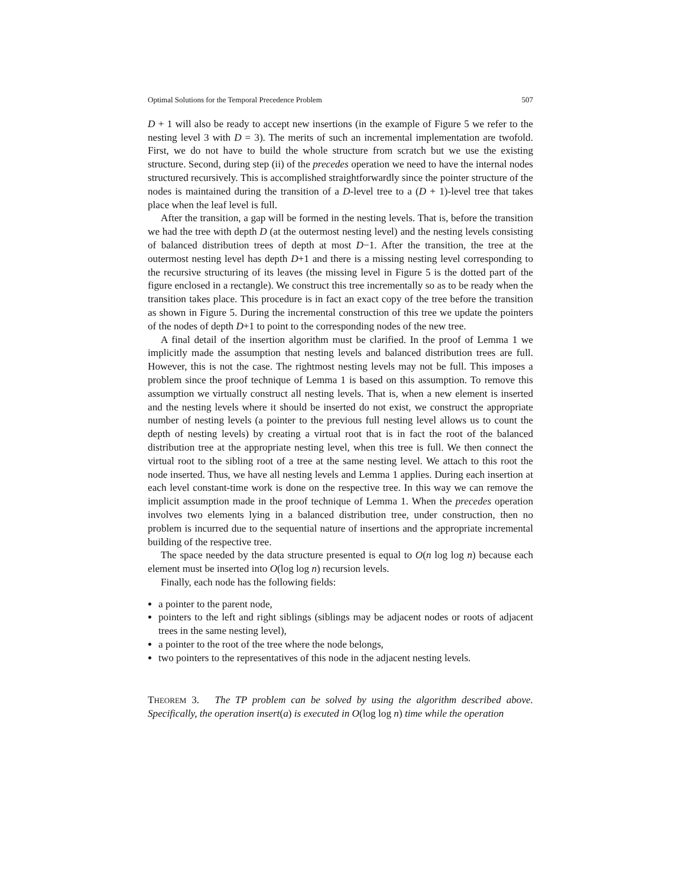Optimal Solutions for the Temporal Precedence Problem 507
D + 1 will also be ready to accept new insertions (in the example of Figure 5 we refer to the nesting level 3 with D = 3). The merits of such an incremental implementation are twofold. First, we do not have to build the whole structure from scratch but we use the existing structure. Second, during step (ii) of the precedes operation we need to have the internal nodes structured recursively. This is accomplished straightforwardly since the pointer structure of the nodes is maintained during the transition of a D-level tree to a (D + 1)-level tree that takes place when the leaf level is full.
After the transition, a gap will be formed in the nesting levels. That is, before the transition we had the tree with depth D (at the outermost nesting level) and the nesting levels consisting of balanced distribution trees of depth at most D−1. After the transition, the tree at the outermost nesting level has depth D+1 and there is a missing nesting level corresponding to the recursive structuring of its leaves (the missing level in Figure 5 is the dotted part of the figure enclosed in a rectangle). We construct this tree incrementally so as to be ready when the transition takes place. This procedure is in fact an exact copy of the tree before the transition as shown in Figure 5. During the incremental construction of this tree we update the pointers of the nodes of depth D+1 to point to the corresponding nodes of the new tree.
A final detail of the insertion algorithm must be clarified. In the proof of Lemma 1 we implicitly made the assumption that nesting levels and balanced distribution trees are full. However, this is not the case. The rightmost nesting levels may not be full. This imposes a problem since the proof technique of Lemma 1 is based on this assumption. To remove this assumption we virtually construct all nesting levels. That is, when a new element is inserted and the nesting levels where it should be inserted do not exist, we construct the appropriate number of nesting levels (a pointer to the previous full nesting level allows us to count the depth of nesting levels) by creating a virtual root that is in fact the root of the balanced distribution tree at the appropriate nesting level, when this tree is full. We then connect the virtual root to the sibling root of a tree at the same nesting level. We attach to this root the node inserted. Thus, we have all nesting levels and Lemma 1 applies. During each insertion at each level constant-time work is done on the respective tree. In this way we can remove the implicit assumption made in the proof technique of Lemma 1. When the precedes operation involves two elements lying in a balanced distribution tree, under construction, then no problem is incurred due to the sequential nature of insertions and the appropriate incremental building of the respective tree.
The space needed by the data structure presented is equal to O(n log log n) because each element must be inserted into O(log log n) recursion levels.
Finally, each node has the following fields:
a pointer to the parent node,
pointers to the left and right siblings (siblings may be adjacent nodes or roots of adjacent trees in the same nesting level),
a pointer to the root of the tree where the node belongs,
two pointers to the representatives of this node in the adjacent nesting levels.
THEOREM 3. The TP problem can be solved by using the algorithm described above. Specifically, the operation insert(a) is executed in O(log log n) time while the operation